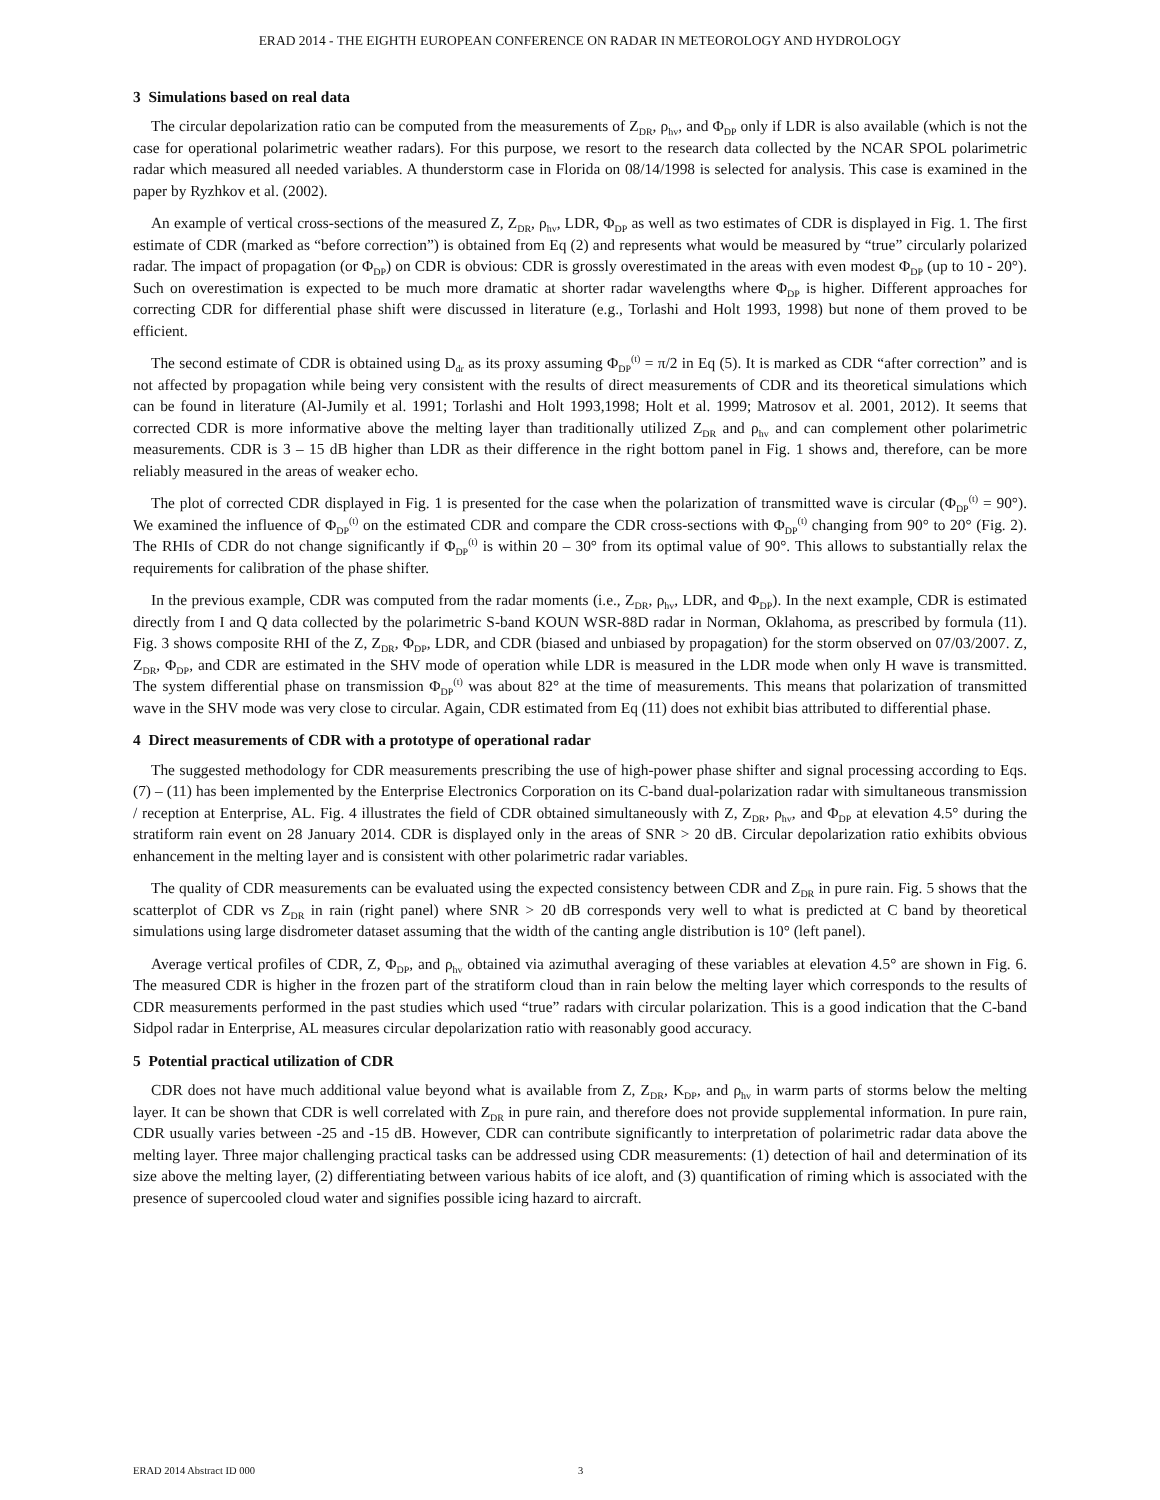ERAD 2014 - THE EIGHTH EUROPEAN CONFERENCE ON RADAR IN METEOROLOGY AND HYDROLOGY
3 Simulations based on real data
The circular depolarization ratio can be computed from the measurements of Z<sub>DR</sub>, ρ<sub>hv</sub>, and Φ<sub>DP</sub> only if LDR is also available (which is not the case for operational polarimetric weather radars). For this purpose, we resort to the research data collected by the NCAR SPOL polarimetric radar which measured all needed variables. A thunderstorm case in Florida on 08/14/1998 is selected for analysis. This case is examined in the paper by Ryzhkov et al. (2002).
An example of vertical cross-sections of the measured Z, Z<sub>DR</sub>, ρ<sub>hv</sub>, LDR, Φ<sub>DP</sub> as well as two estimates of CDR is displayed in Fig. 1. The first estimate of CDR (marked as “before correction”) is obtained from Eq (2) and represents what would be measured by “true” circularly polarized radar. The impact of propagation (or Φ<sub>DP</sub>) on CDR is obvious: CDR is grossly overestimated in the areas with even modest Φ<sub>DP</sub> (up to 10 - 20°). Such on overestimation is expected to be much more dramatic at shorter radar wavelengths where Φ<sub>DP</sub> is higher. Different approaches for correcting CDR for differential phase shift were discussed in literature (e.g., Torlashi and Holt 1993, 1998) but none of them proved to be efficient.
The second estimate of CDR is obtained using D<sub>dr</sub> as its proxy assuming Φ<sub>DP</sub><sup>(t)</sup> = π/2 in Eq (5). It is marked as CDR “after correction” and is not affected by propagation while being very consistent with the results of direct measurements of CDR and its theoretical simulations which can be found in literature (Al-Jumily et al. 1991; Torlashi and Holt 1993,1998; Holt et al. 1999; Matrosov et al. 2001, 2012). It seems that corrected CDR is more informative above the melting layer than traditionally utilized Z<sub>DR</sub> and ρ<sub>hv</sub> and can complement other polarimetric measurements. CDR is 3 – 15 dB higher than LDR as their difference in the right bottom panel in Fig. 1 shows and, therefore, can be more reliably measured in the areas of weaker echo.
The plot of corrected CDR displayed in Fig. 1 is presented for the case when the polarization of transmitted wave is circular (Φ<sub>DP</sub><sup>(t)</sup> = 90°). We examined the influence of Φ<sub>DP</sub><sup>(t)</sup> on the estimated CDR and compare the CDR cross-sections with Φ<sub>DP</sub><sup>(t)</sup> changing from 90° to 20° (Fig. 2). The RHIs of CDR do not change significantly if Φ<sub>DP</sub><sup>(t)</sup> is within 20 – 30° from its optimal value of 90°. This allows to substantially relax the requirements for calibration of the phase shifter.
In the previous example, CDR was computed from the radar moments (i.e., Z<sub>DR</sub>, ρ<sub>hv</sub>, LDR, and Φ<sub>DP</sub>). In the next example, CDR is estimated directly from I and Q data collected by the polarimetric S-band KOUN WSR-88D radar in Norman, Oklahoma, as prescribed by formula (11). Fig. 3 shows composite RHI of the Z, Z<sub>DR</sub>, Φ<sub>DP</sub>, LDR, and CDR (biased and unbiased by propagation) for the storm observed on 07/03/2007. Z, Z<sub>DR</sub>, Φ<sub>DP</sub>, and CDR are estimated in the SHV mode of operation while LDR is measured in the LDR mode when only H wave is transmitted. The system differential phase on transmission Φ<sub>DP</sub><sup>(t)</sup> was about 82° at the time of measurements. This means that polarization of transmitted wave in the SHV mode was very close to circular. Again, CDR estimated from Eq (11) does not exhibit bias attributed to differential phase.
4 Direct measurements of CDR with a prototype of operational radar
The suggested methodology for CDR measurements prescribing the use of high-power phase shifter and signal processing according to Eqs. (7) – (11) has been implemented by the Enterprise Electronics Corporation on its C-band dual-polarization radar with simultaneous transmission / reception at Enterprise, AL. Fig. 4 illustrates the field of CDR obtained simultaneously with Z, Z<sub>DR</sub>, ρ<sub>hv</sub>, and Φ<sub>DP</sub> at elevation 4.5° during the stratiform rain event on 28 January 2014. CDR is displayed only in the areas of SNR > 20 dB. Circular depolarization ratio exhibits obvious enhancement in the melting layer and is consistent with other polarimetric radar variables.
The quality of CDR measurements can be evaluated using the expected consistency between CDR and Z<sub>DR</sub> in pure rain. Fig. 5 shows that the scatterplot of CDR vs Z<sub>DR</sub> in rain (right panel) where SNR > 20 dB corresponds very well to what is predicted at C band by theoretical simulations using large disdrometer dataset assuming that the width of the canting angle distribution is 10° (left panel).
Average vertical profiles of CDR, Z, Φ<sub>DP</sub>, and ρ<sub>hv</sub> obtained via azimuthal averaging of these variables at elevation 4.5° are shown in Fig. 6. The measured CDR is higher in the frozen part of the stratiform cloud than in rain below the melting layer which corresponds to the results of CDR measurements performed in the past studies which used “true” radars with circular polarization. This is a good indication that the C-band Sidpol radar in Enterprise, AL measures circular depolarization ratio with reasonably good accuracy.
5 Potential practical utilization of CDR
CDR does not have much additional value beyond what is available from Z, Z<sub>DR</sub>, K<sub>DP</sub>, and ρ<sub>hv</sub> in warm parts of storms below the melting layer. It can be shown that CDR is well correlated with Z<sub>DR</sub> in pure rain, and therefore does not provide supplemental information. In pure rain, CDR usually varies between -25 and -15 dB. However, CDR can contribute significantly to interpretation of polarimetric radar data above the melting layer. Three major challenging practical tasks can be addressed using CDR measurements: (1) detection of hail and determination of its size above the melting layer, (2) differentiating between various habits of ice aloft, and (3) quantification of riming which is associated with the presence of supercooled cloud water and signifies possible icing hazard to aircraft.
ERAD 2014 Abstract ID 000 3